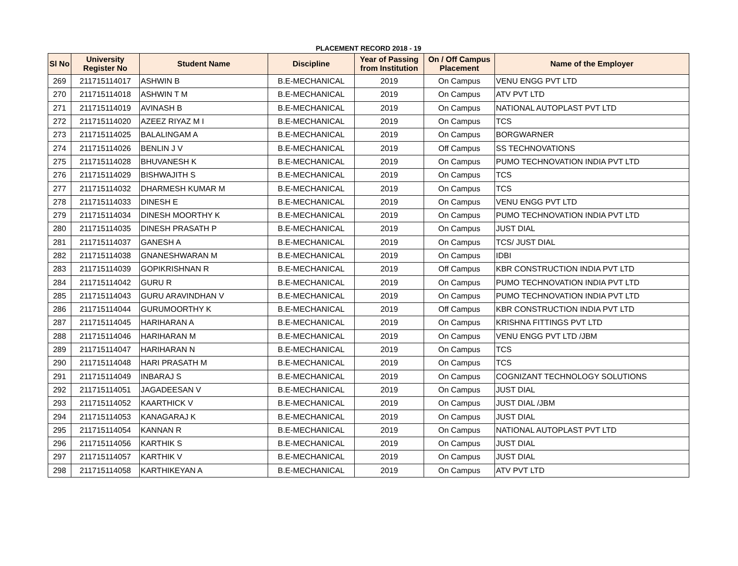PLACEMENT RECORD 2018 - 19
| Sl No | University Register No | Student Name | Discipline | Year of Passing from Institution | On / Off Campus Placement | Name of the Employer |
| --- | --- | --- | --- | --- | --- | --- |
| 269 | 211715114017 | ASHWIN B | B.E-MECHANICAL | 2019 | On Campus | VENU ENGG PVT LTD |
| 270 | 211715114018 | ASHWIN T M | B.E-MECHANICAL | 2019 | On Campus | ATV PVT LTD |
| 271 | 211715114019 | AVINASH B | B.E-MECHANICAL | 2019 | On Campus | NATIONAL AUTOPLAST PVT LTD |
| 272 | 211715114020 | AZEEZ RIYAZ M I | B.E-MECHANICAL | 2019 | On Campus | TCS |
| 273 | 211715114025 | BALALINGAM A | B.E-MECHANICAL | 2019 | On Campus | BORGWARNER |
| 274 | 211715114026 | BENLIN J V | B.E-MECHANICAL | 2019 | Off Campus | SS TECHNOVATIONS |
| 275 | 211715114028 | BHUVANESH K | B.E-MECHANICAL | 2019 | On Campus | PUMO TECHNOVATION INDIA PVT LTD |
| 276 | 211715114029 | BISHWAJITH S | B.E-MECHANICAL | 2019 | On Campus | TCS |
| 277 | 211715114032 | DHARMESH KUMAR M | B.E-MECHANICAL | 2019 | On Campus | TCS |
| 278 | 211715114033 | DINESH E | B.E-MECHANICAL | 2019 | On Campus | VENU ENGG PVT LTD |
| 279 | 211715114034 | DINESH MOORTHY K | B.E-MECHANICAL | 2019 | On Campus | PUMO TECHNOVATION INDIA PVT LTD |
| 280 | 211715114035 | DINESH PRASATH P | B.E-MECHANICAL | 2019 | On Campus | JUST DIAL |
| 281 | 211715114037 | GANESH A | B.E-MECHANICAL | 2019 | On Campus | TCS/ JUST DIAL |
| 282 | 211715114038 | GNANESHWARAN M | B.E-MECHANICAL | 2019 | On Campus | IDBI |
| 283 | 211715114039 | GOPIKRISHNAN R | B.E-MECHANICAL | 2019 | Off Campus | KBR CONSTRUCTION INDIA PVT LTD |
| 284 | 211715114042 | GURU R | B.E-MECHANICAL | 2019 | On Campus | PUMO TECHNOVATION INDIA PVT LTD |
| 285 | 211715114043 | GURU ARAVINDHAN V | B.E-MECHANICAL | 2019 | On Campus | PUMO TECHNOVATION INDIA PVT LTD |
| 286 | 211715114044 | GURUMOORTHY K | B.E-MECHANICAL | 2019 | Off Campus | KBR CONSTRUCTION INDIA PVT LTD |
| 287 | 211715114045 | HARIHARAN A | B.E-MECHANICAL | 2019 | On Campus | KRISHNA FITTINGS PVT LTD |
| 288 | 211715114046 | HARIHARAN M | B.E-MECHANICAL | 2019 | On Campus | VENU ENGG PVT LTD /JBM |
| 289 | 211715114047 | HARIHARAN N | B.E-MECHANICAL | 2019 | On Campus | TCS |
| 290 | 211715114048 | HARI PRASATH M | B.E-MECHANICAL | 2019 | On Campus | TCS |
| 291 | 211715114049 | INBARAJ S | B.E-MECHANICAL | 2019 | On Campus | COGNIZANT TECHNOLOGY SOLUTIONS |
| 292 | 211715114051 | JAGADEESAN V | B.E-MECHANICAL | 2019 | On Campus | JUST DIAL |
| 293 | 211715114052 | KAARTHICK V | B.E-MECHANICAL | 2019 | On Campus | JUST DIAL /JBM |
| 294 | 211715114053 | KANAGARAJ K | B.E-MECHANICAL | 2019 | On Campus | JUST DIAL |
| 295 | 211715114054 | KANNAN R | B.E-MECHANICAL | 2019 | On Campus | NATIONAL AUTOPLAST PVT LTD |
| 296 | 211715114056 | KARTHIK S | B.E-MECHANICAL | 2019 | On Campus | JUST DIAL |
| 297 | 211715114057 | KARTHIK V | B.E-MECHANICAL | 2019 | On Campus | JUST DIAL |
| 298 | 211715114058 | KARTHIKEYAN A | B.E-MECHANICAL | 2019 | On Campus | ATV PVT LTD |